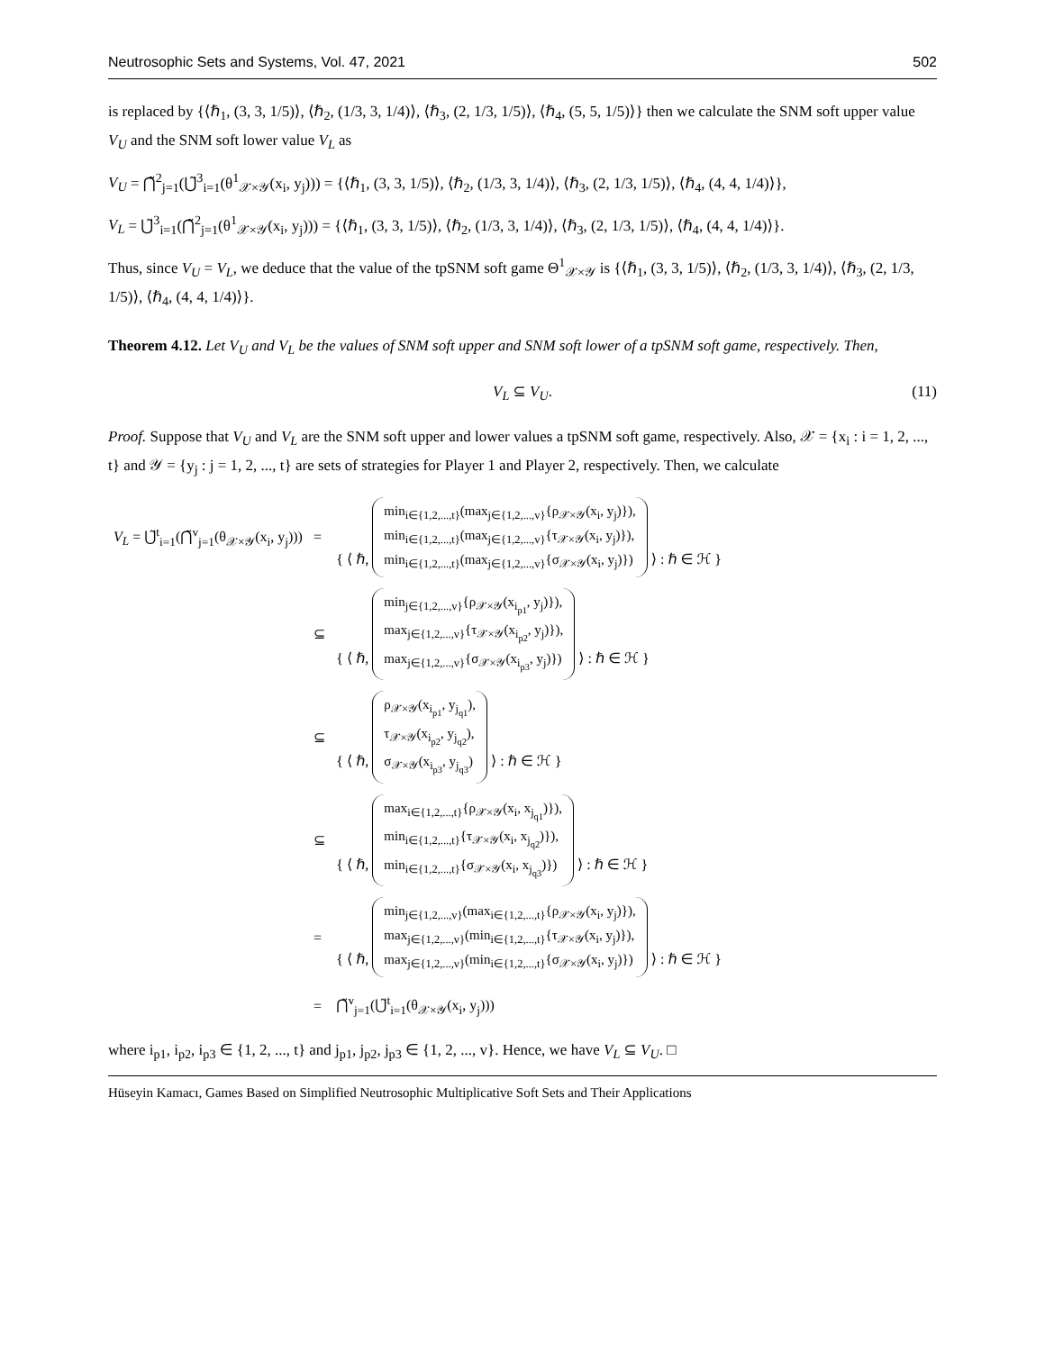Neutrosophic Sets and Systems, Vol. 47, 2021 502
is replaced by {⟨ℏ<sub>1</sub>, (3, 3, 1/5)⟩, ⟨ℏ<sub>2</sub>, (1/3, 3, 1/4)⟩, ⟨ℏ<sub>3</sub>, (2, 1/3, 1/5)⟩, ⟨ℏ<sub>4</sub>, (5, 5, 1/5)⟩} then we calculate the SNM soft upper value V<sub>U</sub> and the SNM soft lower value V<sub>L</sub> as
V<sub>U</sub> = ⋂̃<sup>2</sup><sub>j=1</sub>(⋃̃<sup>3</sup><sub>i=1</sub>(θ<sup>1</sup><sub>𝒳×𝒴</sub>(x<sub>i</sub>, y<sub>j</sub>))) = {⟨ℏ<sub>1</sub>, (3, 3, 1/5)⟩, ⟨ℏ<sub>2</sub>, (1/3, 3, 1/4)⟩, ⟨ℏ<sub>3</sub>, (2, 1/3, 1/5)⟩, ⟨ℏ<sub>4</sub>, (4, 4, 1/4)⟩},
V<sub>L</sub> = ⋃̃<sup>3</sup><sub>i=1</sub>(⋂̃<sup>2</sup><sub>j=1</sub>(θ<sup>1</sup><sub>𝒳×𝒴</sub>(x<sub>i</sub>, y<sub>j</sub>))) = {⟨ℏ<sub>1</sub>, (3, 3, 1/5)⟩, ⟨ℏ<sub>2</sub>, (1/3, 3, 1/4)⟩, ⟨ℏ<sub>3</sub>, (2, 1/3, 1/5)⟩, ⟨ℏ<sub>4</sub>, (4, 4, 1/4)⟩}.
Thus, since V<sub>U</sub> = V<sub>L</sub>, we deduce that the value of the tpSNM soft game Θ<sup>1</sup><sub>𝒳×𝒴</sub> is {⟨ℏ<sub>1</sub>, (3, 3, 1/5)⟩, ⟨ℏ<sub>2</sub>, (1/3, 3, 1/4)⟩, ⟨ℏ<sub>3</sub>, (2, 1/3, 1/5)⟩, ⟨ℏ<sub>4</sub>, (4, 4, 1/4)⟩}.
Theorem 4.12. Let V<sub>U</sub> and V<sub>L</sub> be the values of SNM soft upper and SNM soft lower of a tpSNM soft game, respectively. Then,
V<sub>L</sub> ⊆ V<sub>U</sub>. (11)
Proof. Suppose that V<sub>U</sub> and V<sub>L</sub> are the SNM soft upper and lower values a tpSNM soft game, respectively. Also, 𝒳 = {x<sub>i</sub> : i = 1, 2, ..., t} and 𝒴 = {y<sub>j</sub> : j = 1, 2, ..., t} are sets of strategies for Player 1 and Player 2, respectively. Then, we calculate
| V<sub>L</sub> = ⋃̃<sup>t</sup><sub>i=1</sub>(⋂̃<sup>v</sup><sub>j=1</sub>(θ<sub>𝒳×𝒴</sub>(x<sub>i</sub>, y<sub>j</sub>))) | = | { ⟨ ℏ, min<sub>i∈{1,2,...,t}</sub>(max<sub>j∈{1,2,...,v}</sub>{ρ<sub>𝒳×𝒴</sub>(x<sub>i</sub>, y<sub>j</sub>)}), min<sub>i∈{1,2,...,t}</sub>(max<sub>j∈{1,2,...,v}</sub>{τ<sub>𝒳×𝒴</sub>(x<sub>i</sub>, y<sub>j</sub>)}), min<sub>i∈{1,2,...,t}</sub>(max<sub>j∈{1,2,...,v}</sub>{σ<sub>𝒳×𝒴</sub>(x<sub>i</sub>, y<sub>j</sub>)}) ⟩ : ℏ ∈ ℋ } |
| | ⊆ | { ⟨ ℏ, min<sub>j∈{1,2,...,v}</sub>{ρ<sub>𝒳×𝒴</sub>(x<sub>i<sub>p1</sub></sub>, y<sub>j</sub>)}), max<sub>j∈{1,2,...,v}</sub>{τ<sub>𝒳×𝒴</sub>(x<sub>i<sub>p2</sub></sub>, y<sub>j</sub>)}), max<sub>j∈{1,2,...,v}</sub>{σ<sub>𝒳×𝒴</sub>(x<sub>i<sub>p3</sub></sub>, y<sub>j</sub>)}) ⟩ : ℏ ∈ ℋ } |
| | ⊆ | { ⟨ ℏ, ρ<sub>𝒳×𝒴</sub>(x<sub>i<sub>p1</sub></sub>, y<sub>j<sub>q1</sub></sub>), τ<sub>𝒳×𝒴</sub>(x<sub>i<sub>p2</sub></sub>, y<sub>j<sub>q2</sub></sub>), σ<sub>𝒳×𝒴</sub>(x<sub>i<sub>p3</sub></sub>, y<sub>j<sub>q3</sub></sub>) ⟩ : ℏ ∈ ℋ } |
| | ⊆ | { ⟨ ℏ, max<sub>i∈{1,2,...,t}</sub>{ρ<sub>𝒳×𝒴</sub>(x<sub>i</sub>, x<sub>j<sub>q1</sub></sub>)}), min<sub>i∈{1,2,...,t}</sub>{τ<sub>𝒳×𝒴</sub>(x<sub>i</sub>, x<sub>j<sub>q2</sub></sub>)}), min<sub>i∈{1,2,...,t}</sub>{σ<sub>𝒳×𝒴</sub>(x<sub>i</sub>, x<sub>j<sub>q3</sub></sub>)}) ⟩ : ℏ ∈ ℋ } |
| | = | { ⟨ ℏ, min<sub>j∈{1,2,...,v}</sub>(max<sub>i∈{1,2,...,t}</sub>{ρ<sub>𝒳×𝒴</sub>(x<sub>i</sub>, y<sub>j</sub>)}), max<sub>j∈{1,2,...,v}</sub>(min<sub>i∈{1,2,...,t}</sub>{τ<sub>𝒳×𝒴</sub>(x<sub>i</sub>, y<sub>j</sub>)}), max<sub>j∈{1,2,...,v}</sub>(min<sub>i∈{1,2,...,t}</sub>{σ<sub>𝒳×𝒴</sub>(x<sub>i</sub>, y<sub>j</sub>)}) ⟩ : ℏ ∈ ℋ } |
| | = | ⋂̃<sup>v</sup><sub>j=1</sub>(⋃̃<sup>t</sup><sub>i=1</sub>(θ<sub>𝒳×𝒴</sub>(x<sub>i</sub>, y<sub>j</sub>))) |
where i<sub>p1</sub>, i<sub>p2</sub>, i<sub>p3</sub> ∈ {1, 2, ..., t} and j<sub>p1</sub>, j<sub>p2</sub>, j<sub>p3</sub> ∈ {1, 2, ..., v}. Hence, we have V<sub>L</sub> ⊆ V<sub>U</sub>. □
Hüseyin Kamacı, Games Based on Simplified Neutrosophic Multiplicative Soft Sets and Their Applications